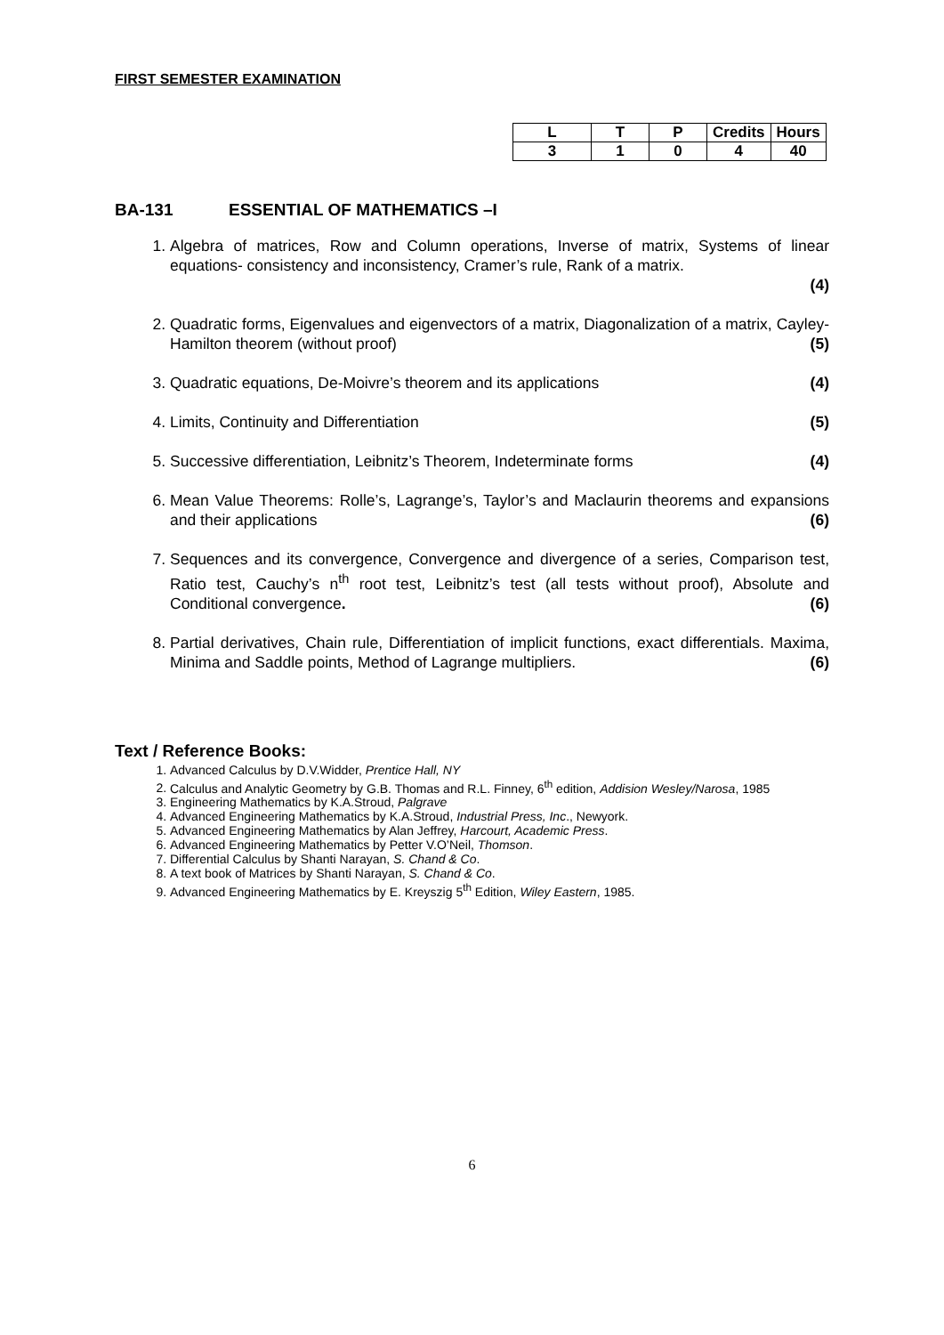FIRST SEMESTER EXAMINATION
| L | T | P | Credits | Hours |
| --- | --- | --- | --- | --- |
| 3 | 1 | 0 | 4 | 40 |
BA-131 ESSENTIAL OF MATHEMATICS –I
1. Algebra of matrices, Row and Column operations, Inverse of matrix, Systems of linear equations- consistency and inconsistency, Cramer’s rule, Rank of a matrix.
(4)
2. Quadratic forms, Eigenvalues and eigenvectors of a matrix, Diagonalization of a matrix, Cayley-Hamilton theorem (without proof) (5)
3. Quadratic equations, De-Moivre’s theorem and its applications (4)
4. Limits, Continuity and Differentiation (5)
5. Successive differentiation, Leibnitz’s Theorem, Indeterminate forms (4)
6. Mean Value Theorems: Rolle’s, Lagrange’s, Taylor’s and Maclaurin theorems and expansions and their applications (6)
7. Sequences and its convergence, Convergence and divergence of a series, Comparison test, Ratio test, Cauchy’s n<sup>th</sup> root test, Leibnitz’s test (all tests without proof), Absolute and Conditional convergence. (6)
8. Partial derivatives, Chain rule, Differentiation of implicit functions, exact differentials. Maxima, Minima and Saddle points, Method of Lagrange multipliers. (6)
Text / Reference Books:
1. Advanced Calculus by D.V.Widder, Prentice Hall, NY
2. Calculus and Analytic Geometry by G.B. Thomas and R.L. Finney, 6<sup>th</sup> edition, Addision Wesley/Narosa, 1985
3. Engineering Mathematics by K.A.Stroud, Palgrave
4. Advanced Engineering Mathematics by K.A.Stroud, Industrial Press, Inc., Newyork.
5. Advanced Engineering Mathematics by Alan Jeffrey, Harcourt, Academic Press.
6. Advanced Engineering Mathematics by Petter V.O’Neil, Thomson.
7. Differential Calculus by Shanti Narayan, S. Chand & Co.
8. A text book of Matrices by Shanti Narayan, S. Chand & Co.
9. Advanced Engineering Mathematics by E. Kreyszig 5<sup>th</sup> Edition, Wiley Eastern, 1985.
6